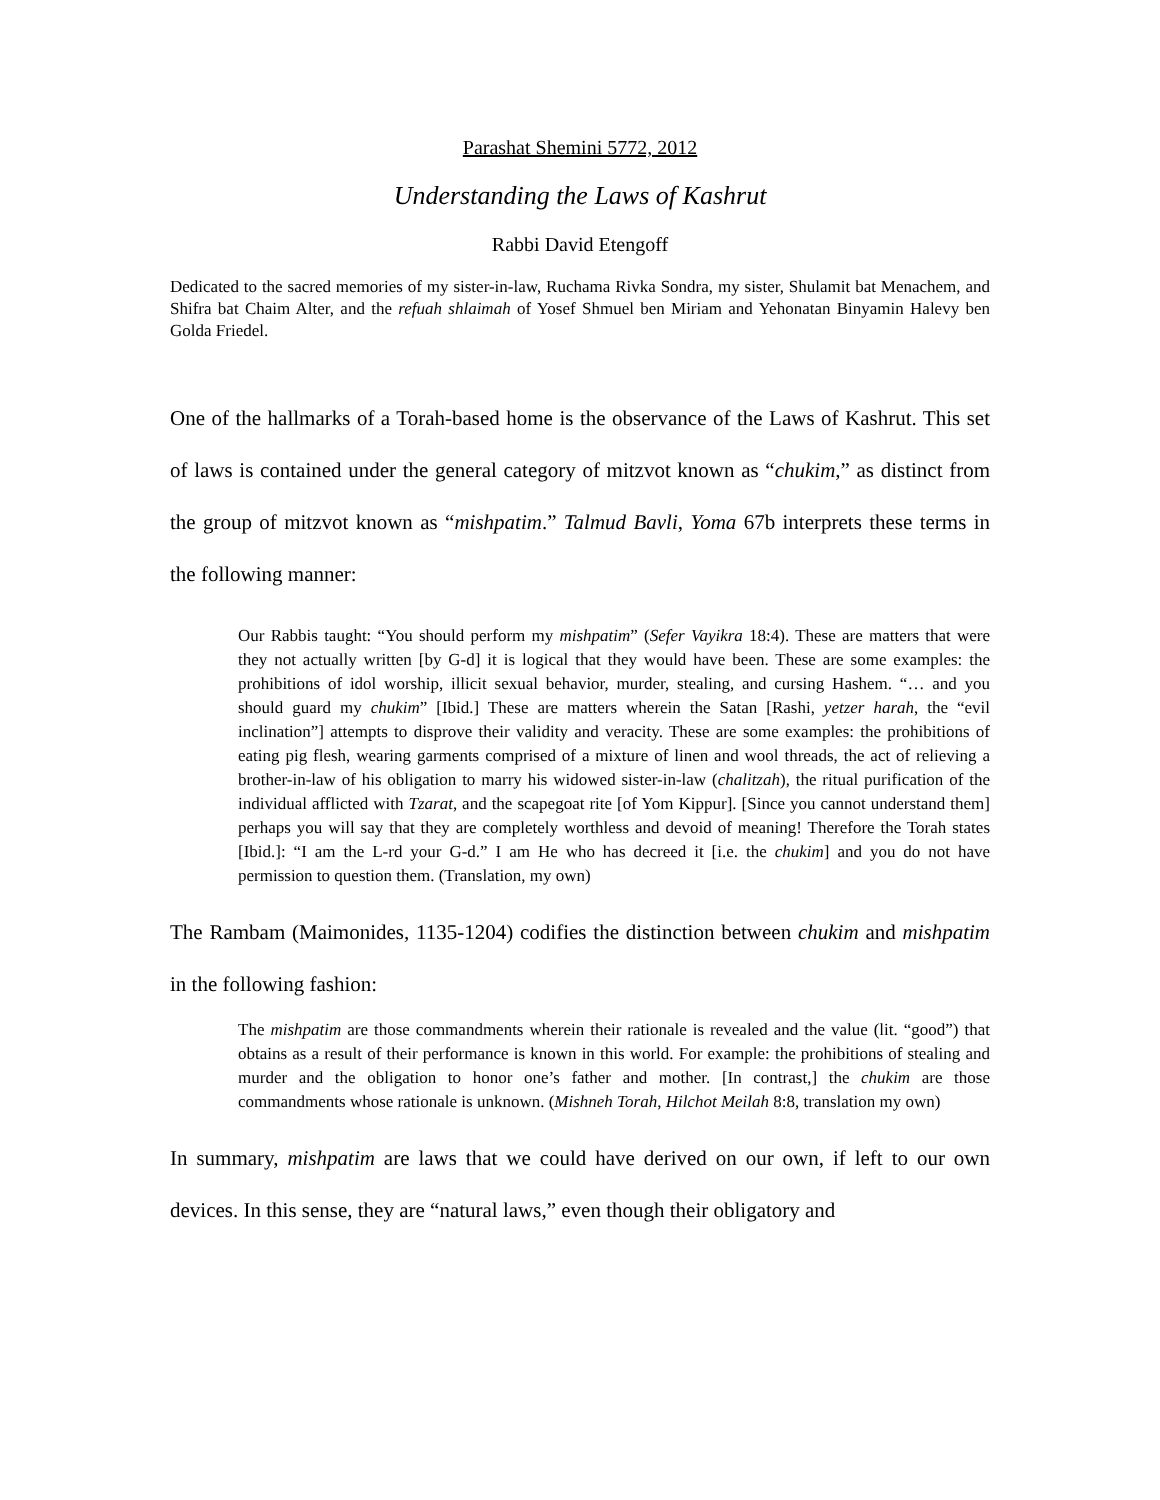Parashat Shemini 5772, 2012
Understanding the Laws of Kashrut
Rabbi David Etengoff
Dedicated to the sacred memories of my sister-in-law, Ruchama Rivka Sondra, my sister, Shulamit bat Menachem, and Shifra bat Chaim Alter, and the refuah shlaimah of Yosef Shmuel ben Miriam and Yehonatan Binyamin Halevy ben Golda Friedel.
One of the hallmarks of a Torah-based home is the observance of the Laws of Kashrut. This set of laws is contained under the general category of mitzvot known as “chukim,” as distinct from the group of mitzvot known as “mishpatim.” Talmud Bavli, Yoma 67b interprets these terms in the following manner:
Our Rabbis taught: “You should perform my mishpatim” (Sefer Vayikra 18:4). These are matters that were they not actually written [by G-d] it is logical that they would have been. These are some examples: the prohibitions of idol worship, illicit sexual behavior, murder, stealing, and cursing Hashem. “… and you should guard my chukim” [Ibid.] These are matters wherein the Satan [Rashi, yetzer harah, the “evil inclination”] attempts to disprove their validity and veracity. These are some examples: the prohibitions of eating pig flesh, wearing garments comprised of a mixture of linen and wool threads, the act of relieving a brother-in-law of his obligation to marry his widowed sister-in-law (chalitzah), the ritual purification of the individual afflicted with Tzarat, and the scapegoat rite [of Yom Kippur]. [Since you cannot understand them] perhaps you will say that they are completely worthless and devoid of meaning! Therefore the Torah states [Ibid.]: “I am the L-rd your G-d.” I am He who has decreed it [i.e. the chukim] and you do not have permission to question them. (Translation, my own)
The Rambam (Maimonides, 1135-1204) codifies the distinction between chukim and mishpatim in the following fashion:
The mishpatim are those commandments wherein their rationale is revealed and the value (lit. “good”) that obtains as a result of their performance is known in this world. For example: the prohibitions of stealing and murder and the obligation to honor one’s father and mother. [In contrast,] the chukim are those commandments whose rationale is unknown. (Mishneh Torah, Hilchot Meilah 8:8, translation my own)
In summary, mishpatim are laws that we could have derived on our own, if left to our own devices. In this sense, they are “natural laws,” even though their obligatory and